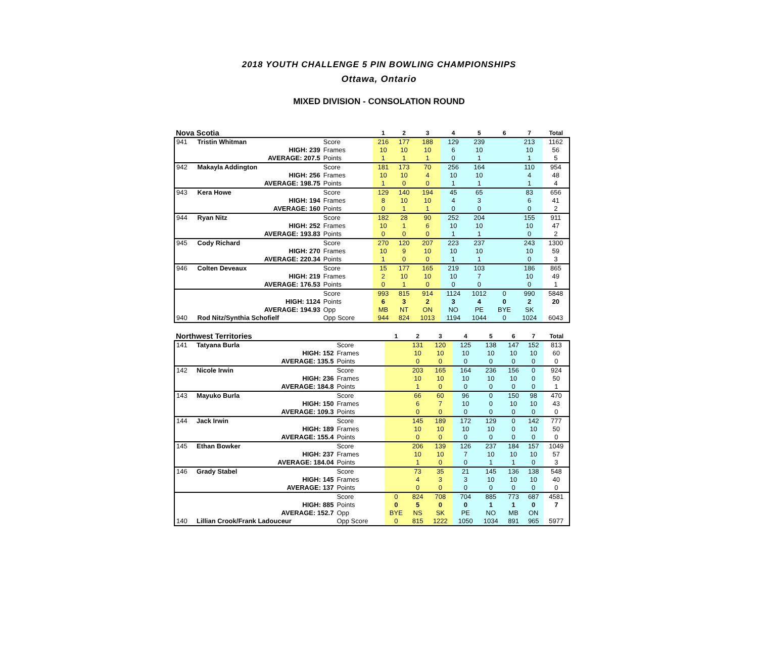2018 YOUTH CHALLENGE 5 PIN BOWLING CHAMPIONSHIPS
Ottawa, Ontario
MIXED DIVISION - CONSOLATION ROUND
| Nova Scotia | | | 1 | 2 | 3 | 4 | 5 | 6 | 7 | Total |
| --- | --- | --- | --- | --- | --- | --- | --- | --- | --- | --- |
| 941 | Tristin Whitman | Score | 216 | 177 | 188 | 129 | 239 | | 213 | 1162 |
| | HIGH: 239 | Frames | 10 | 10 | 10 | 6 | 10 | | 10 | 56 |
| | AVERAGE: 207.5 | Points | 1 | 1 | 1 | 0 | 1 | | 1 | 5 |
| 942 | Makayla Addington | Score | 181 | 173 | 70 | 256 | 164 | | 110 | 954 |
| | HIGH: 256 | Frames | 10 | 10 | 4 | 10 | 10 | | 4 | 48 |
| | AVERAGE: 198.75 | Points | 1 | 0 | 0 | 1 | 1 | | 1 | 4 |
| 943 | Kera Howe | Score | 129 | 140 | 194 | 45 | 65 | | 83 | 656 |
| | HIGH: 194 | Frames | 8 | 10 | 10 | 4 | 3 | | 6 | 41 |
| | AVERAGE: 160 | Points | 0 | 1 | 1 | 0 | 0 | | 0 | 2 |
| 944 | Ryan Nitz | Score | 182 | 28 | 90 | 252 | 204 | | 155 | 911 |
| | HIGH: 252 | Frames | 10 | 1 | 6 | 10 | 10 | | 10 | 47 |
| | AVERAGE: 193.83 | Points | 0 | 0 | 0 | 1 | 1 | | 0 | 2 |
| 945 | Cody Richard | Score | 270 | 120 | 207 | 223 | 237 | | 243 | 1300 |
| | HIGH: 270 | Frames | 10 | 9 | 10 | 10 | 10 | | 10 | 59 |
| | AVERAGE: 220.34 | Points | 1 | 0 | 0 | 1 | 1 | | 0 | 3 |
| 946 | Colten Deveaux | Score | 15 | 177 | 165 | 219 | 103 | | 186 | 865 |
| | HIGH: 219 | Frames | 2 | 10 | 10 | 10 | 7 | | 10 | 49 |
| | AVERAGE: 176.53 | Points | 0 | 1 | 0 | 0 | 0 | | 0 | 1 |
| | | Score | 993 | 815 | 914 | 1124 | 1012 | 0 | 990 | 5848 |
| | HIGH: 1124 | Points | 6 | 3 | 2 | 3 | 4 | 0 | 2 | 20 |
| | AVERAGE: 194.93 | Opp | MB | NT | ON | NO | PE | BYE | SK | |
| 940 | Rod Nitz/Synthia Schofielf | Opp Score | 944 | 824 | 1013 | 1194 | 1044 | 0 | 1024 | 6043 |
| Northwest Territories | | | 1 | 2 | 3 | 4 | 5 | 6 | 7 | Total |
| --- | --- | --- | --- | --- | --- | --- | --- | --- | --- | --- |
| 141 | Tatyana Burla | Score | | 131 | 120 | 125 | 138 | 147 | 152 | 813 |
| | HIGH: 152 | Frames | | 10 | 10 | 10 | 10 | 10 | 10 | 60 |
| | AVERAGE: 135.5 | Points | | 0 | 0 | 0 | 0 | 0 | 0 | 0 |
| 142 | Nicole Irwin | Score | | 203 | 165 | 164 | 236 | 156 | 0 | 924 |
| | HIGH: 236 | Frames | | 10 | 10 | 10 | 10 | 10 | 0 | 50 |
| | AVERAGE: 184.8 | Points | | 1 | 0 | 0 | 0 | 0 | 0 | 1 |
| 143 | Mayuko Burla | Score | | 66 | 60 | 96 | 0 | 150 | 98 | 470 |
| | HIGH: 150 | Frames | | 6 | 7 | 10 | 0 | 10 | 10 | 43 |
| | AVERAGE: 109.3 | Points | | 0 | 0 | 0 | 0 | 0 | 0 | 0 |
| 144 | Jack Irwin | Score | | 145 | 189 | 172 | 129 | 0 | 142 | 777 |
| | HIGH: 189 | Frames | | 10 | 10 | 10 | 10 | 0 | 10 | 50 |
| | AVERAGE: 155.4 | Points | | 0 | 0 | 0 | 0 | 0 | 0 | 0 |
| 145 | Ethan Bowker | Score | | 206 | 139 | 126 | 237 | 184 | 157 | 1049 |
| | HIGH: 237 | Frames | | 10 | 10 | 7 | 10 | 10 | 10 | 57 |
| | AVERAGE: 184.04 | Points | | 1 | 0 | 0 | 1 | 1 | 0 | 3 |
| 146 | Grady Stabel | Score | | 73 | 35 | 21 | 145 | 136 | 138 | 548 |
| | HIGH: 145 | Frames | | 4 | 3 | 3 | 10 | 10 | 10 | 40 |
| | AVERAGE: 137 | Points | | 0 | 0 | 0 | 0 | 0 | 0 | 0 |
| | | Score | 0 | 824 | 708 | 704 | 885 | 773 | 687 | 4581 |
| | HIGH: 885 | Points | 0 | 5 | 0 | 0 | 1 | 1 | 0 | 7 |
| | AVERAGE: 152.7 | Opp | BYE | NS | SK | PE | NO | MB | ON | |
| 140 | Lillian Crook/Frank Ladouceur | Opp Score | 0 | 815 | 1222 | 1050 | 1034 | 891 | 965 | 5977 |